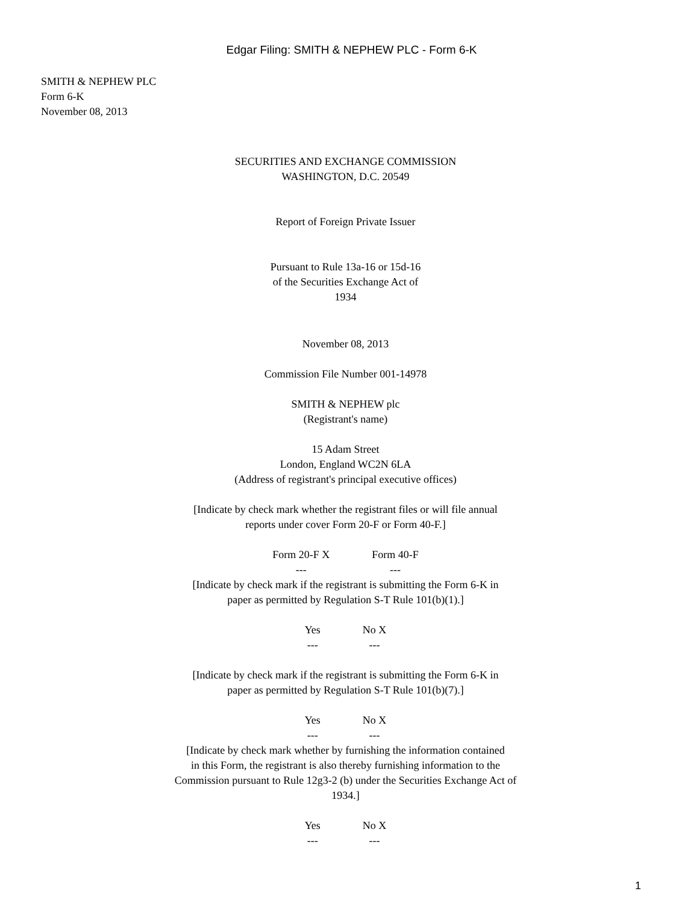Edgar Filing: SMITH & NEPHEW PLC - Form 6-K
SMITH & NEPHEW PLC
Form 6-K
November 08, 2013
SECURITIES AND EXCHANGE COMMISSION
WASHINGTON, D.C. 20549
Report of Foreign Private Issuer
Pursuant to Rule 13a-16 or 15d-16
of the Securities Exchange Act of
1934
November 08, 2013
Commission File Number 001-14978
SMITH & NEPHEW plc
(Registrant's name)
15 Adam Street
London, England WC2N 6LA
(Address of registrant's principal executive offices)
[Indicate by check mark whether the registrant files or will file annual
reports under cover Form 20-F or Form 40-F.]
Form 20-F X
---
Form 40-F
---
[Indicate by check mark if the registrant is submitting the Form 6-K in
paper as permitted by Regulation S-T Rule 101(b)(1).]
Yes
---
No X
---
[Indicate by check mark if the registrant is submitting the Form 6-K in
paper as permitted by Regulation S-T Rule 101(b)(7).]
Yes
---
No X
---
[Indicate by check mark whether by furnishing the information contained
in this Form, the registrant is also thereby furnishing information to the
Commission pursuant to Rule 12g3-2 (b) under the Securities Exchange Act of
1934.]
Yes
---
No X
---
1